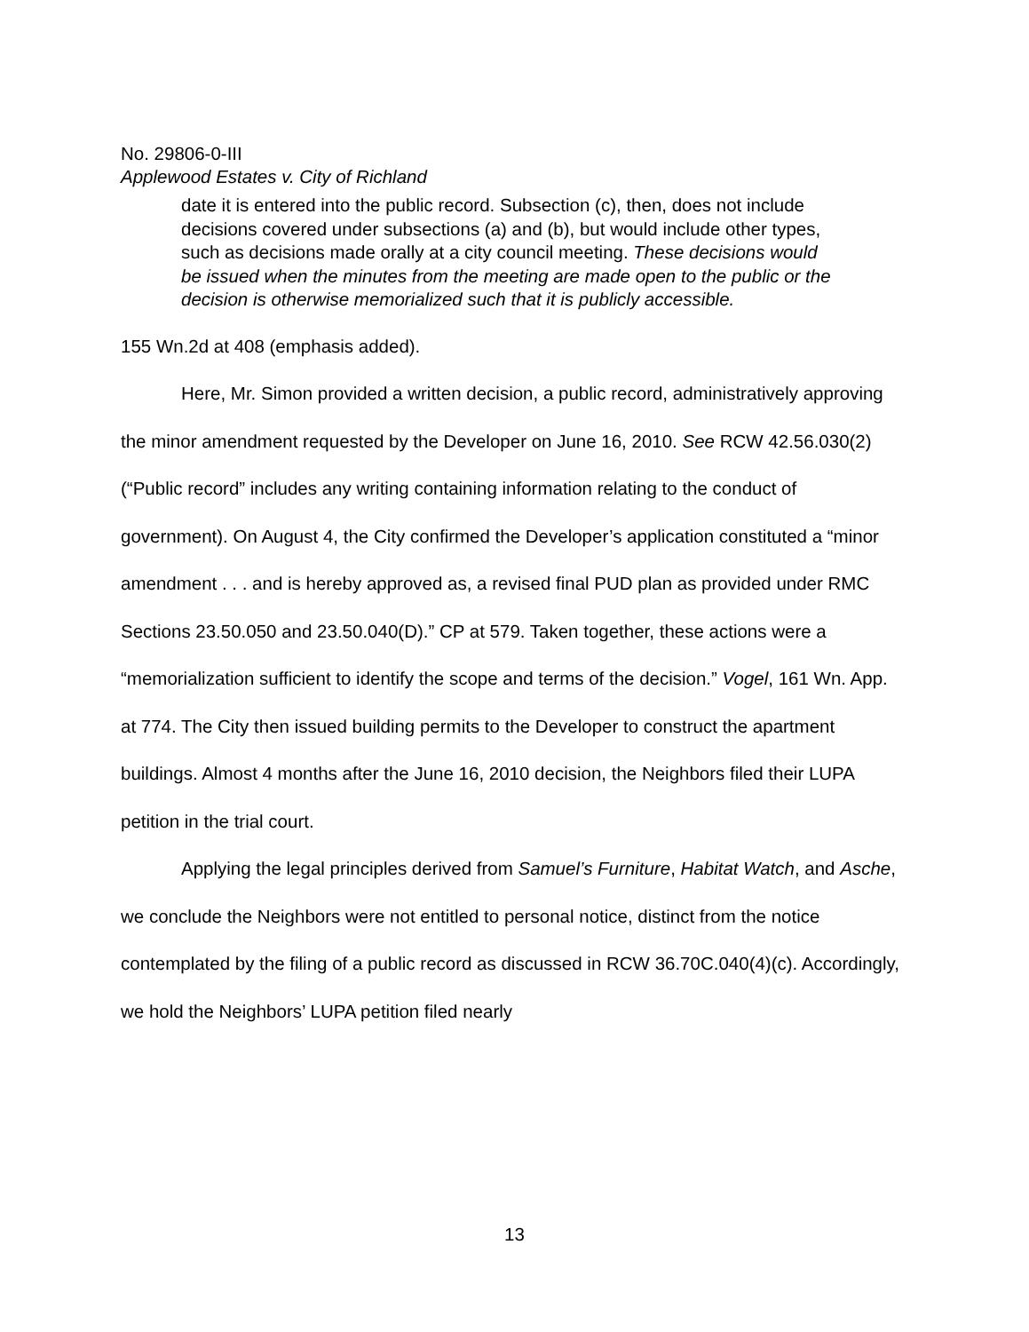No. 29806-0-III
Applewood Estates v. City of Richland
date it is entered into the public record. Subsection (c), then, does not include decisions covered under subsections (a) and (b), but would include other types, such as decisions made orally at a city council meeting. These decisions would be issued when the minutes from the meeting are made open to the public or the decision is otherwise memorialized such that it is publicly accessible.
155 Wn.2d at 408 (emphasis added).
Here, Mr. Simon provided a written decision, a public record, administratively approving the minor amendment requested by the Developer on June 16, 2010. See RCW 42.56.030(2) (“Public record” includes any writing containing information relating to the conduct of government). On August 4, the City confirmed the Developer’s application constituted a “minor amendment . . . and is hereby approved as, a revised final PUD plan as provided under RMC Sections 23.50.050 and 23.50.040(D).” CP at 579. Taken together, these actions were a “memorialization sufficient to identify the scope and terms of the decision.” Vogel, 161 Wn. App. at 774. The City then issued building permits to the Developer to construct the apartment buildings. Almost 4 months after the June 16, 2010 decision, the Neighbors filed their LUPA petition in the trial court.
Applying the legal principles derived from Samuel’s Furniture, Habitat Watch, and Asche, we conclude the Neighbors were not entitled to personal notice, distinct from the notice contemplated by the filing of a public record as discussed in RCW 36.70C.040(4)(c). Accordingly, we hold the Neighbors’ LUPA petition filed nearly
13